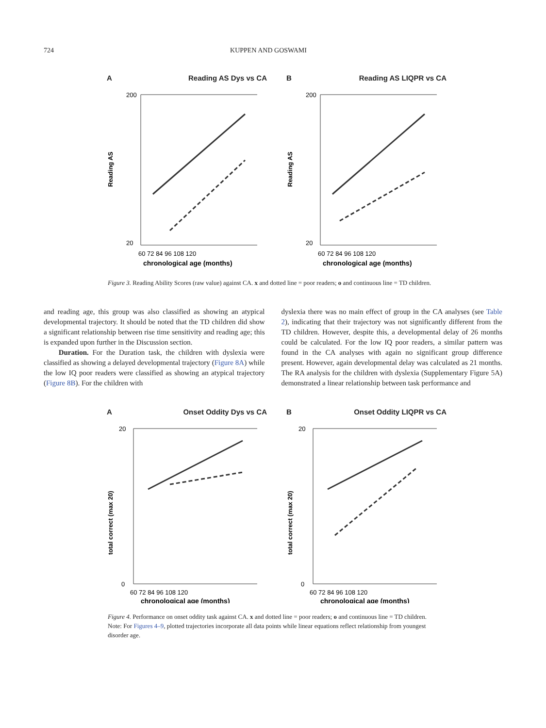724 KUPPEN AND GOSWAMI
A Reading AS Dys vs CA
Reading AS
200
20
60 72 84 96 108 120
chronological age (months)
B Reading AS LIQPR vs CA
Reading AS
200
20
60 72 84 96 108 120
chronological age (months)
Figure 3. Reading Ability Scores (raw value) against CA. x and dotted line = poor readers; o and continuous line = TD children.
and reading age, this group was also classified as showing an atypical developmental trajectory. It should be noted that the TD children did show a significant relationship between rise time sensitivity and reading age; this is expanded upon further in the Discussion section.
Duration. For the Duration task, the children with dyslexia were classified as showing a delayed developmental trajectory (Figure 8A) while the low IQ poor readers were classified as showing an atypical trajectory (Figure 8B). For the children with
dyslexia there was no main effect of group in the CA analyses (see Table 2), indicating that their trajectory was not significantly different from the TD children. However, despite this, a developmental delay of 26 months could be calculated. For the low IQ poor readers, a similar pattern was found in the CA analyses with again no significant group difference present. However, again developmental delay was calculated as 21 months. The RA analysis for the children with dyslexia (Supplementary Figure 5A) demonstrated a linear relationship between task performance and
A Onset Oddity Dys vs CA
total correct (max 20)
20
0
60 72 84 96 108 120
chronological age (months)
B Onset Oddity LIQPR vs CA
total correct (max 20)
20
0
60 72 84 96 108 120
chronological age (months)
Figure 4. Performance on onset oddity task against CA. x and dotted line = poor readers; o and continuous line = TD children. Note: For Figures 4–9, plotted trajectories incorporate all data points while linear equations reflect relationship from youngest disorder age.